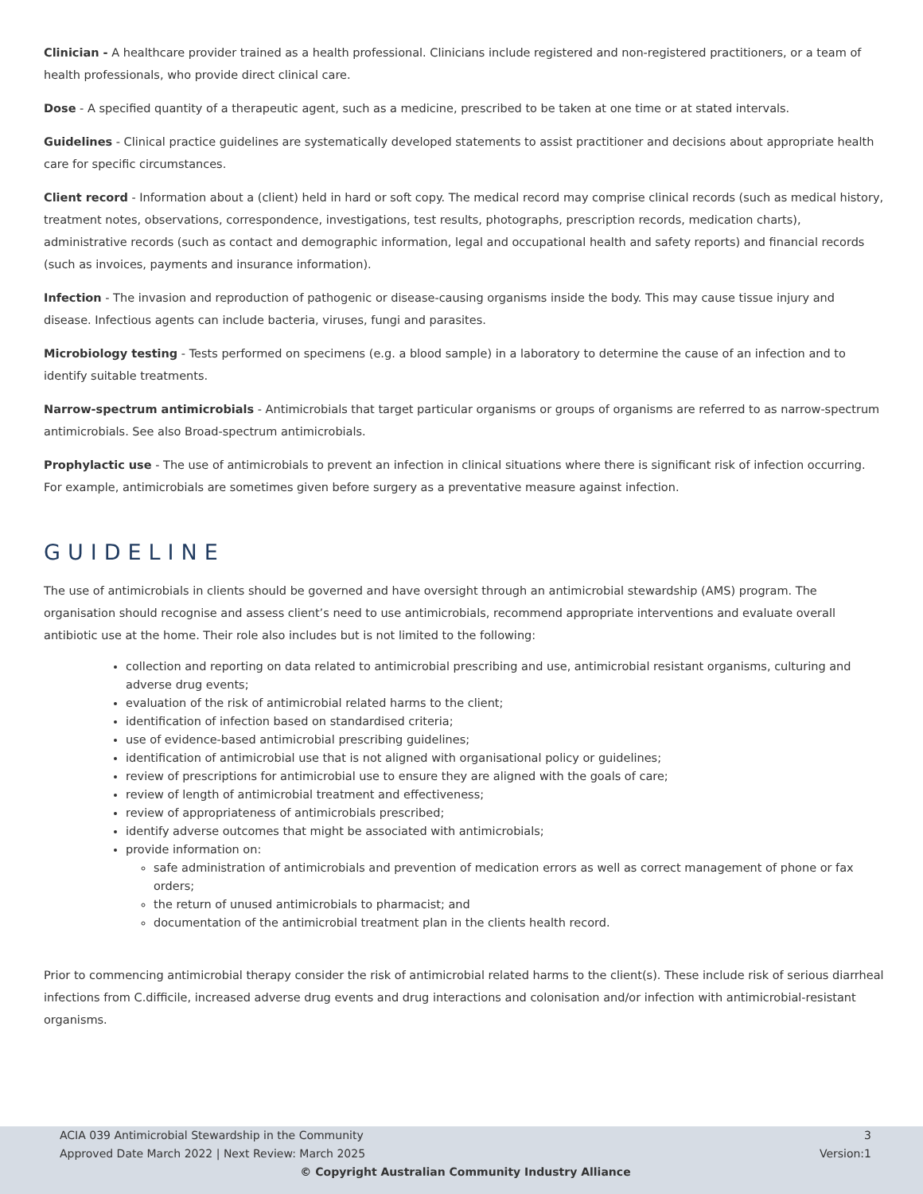Clinician - A healthcare provider trained as a health professional. Clinicians include registered and non-registered practitioners, or a team of health professionals, who provide direct clinical care.
Dose - A specified quantity of a therapeutic agent, such as a medicine, prescribed to be taken at one time or at stated intervals.
Guidelines - Clinical practice guidelines are systematically developed statements to assist practitioner and decisions about appropriate health care for specific circumstances.
Client record - Information about a (client) held in hard or soft copy. The medical record may comprise clinical records (such as medical history, treatment notes, observations, correspondence, investigations, test results, photographs, prescription records, medication charts), administrative records (such as contact and demographic information, legal and occupational health and safety reports) and financial records (such as invoices, payments and insurance information).
Infection - The invasion and reproduction of pathogenic or disease-causing organisms inside the body. This may cause tissue injury and disease. Infectious agents can include bacteria, viruses, fungi and parasites.
Microbiology testing - Tests performed on specimens (e.g. a blood sample) in a laboratory to determine the cause of an infection and to identify suitable treatments.
Narrow-spectrum antimicrobials - Antimicrobials that target particular organisms or groups of organisms are referred to as narrow-spectrum antimicrobials. See also Broad-spectrum antimicrobials.
Prophylactic use - The use of antimicrobials to prevent an infection in clinical situations where there is significant risk of infection occurring. For example, antimicrobials are sometimes given before surgery as a preventative measure against infection.
GUIDELINE
The use of antimicrobials in clients should be governed and have oversight through an antimicrobial stewardship (AMS) program. The organisation should recognise and assess client’s need to use antimicrobials, recommend appropriate interventions and evaluate overall antibiotic use at the home. Their role also includes but is not limited to the following:
collection and reporting on data related to antimicrobial prescribing and use, antimicrobial resistant organisms, culturing and adverse drug events;
evaluation of the risk of antimicrobial related harms to the client;
identification of infection based on standardised criteria;
use of evidence-based antimicrobial prescribing guidelines;
identification of antimicrobial use that is not aligned with organisational policy or guidelines;
review of prescriptions for antimicrobial use to ensure they are aligned with the goals of care;
review of length of antimicrobial treatment and effectiveness;
review of appropriateness of antimicrobials prescribed;
identify adverse outcomes that might be associated with antimicrobials;
provide information on:
safe administration of antimicrobials and prevention of medication errors as well as correct management of phone or fax orders;
the return of unused antimicrobials to pharmacist; and
documentation of the antimicrobial treatment plan in the clients health record.
Prior to commencing antimicrobial therapy consider the risk of antimicrobial related harms to the client(s). These include risk of serious diarrheal infections from C.difficile, increased adverse drug events and drug interactions and colonisation and/or infection with antimicrobial-resistant organisms.
ACIA 039 Antimicrobial Stewardship in the Community 3
Approved Date March 2022 | Next Review: March 2025 Version:1
© Copyright Australian Community Industry Alliance